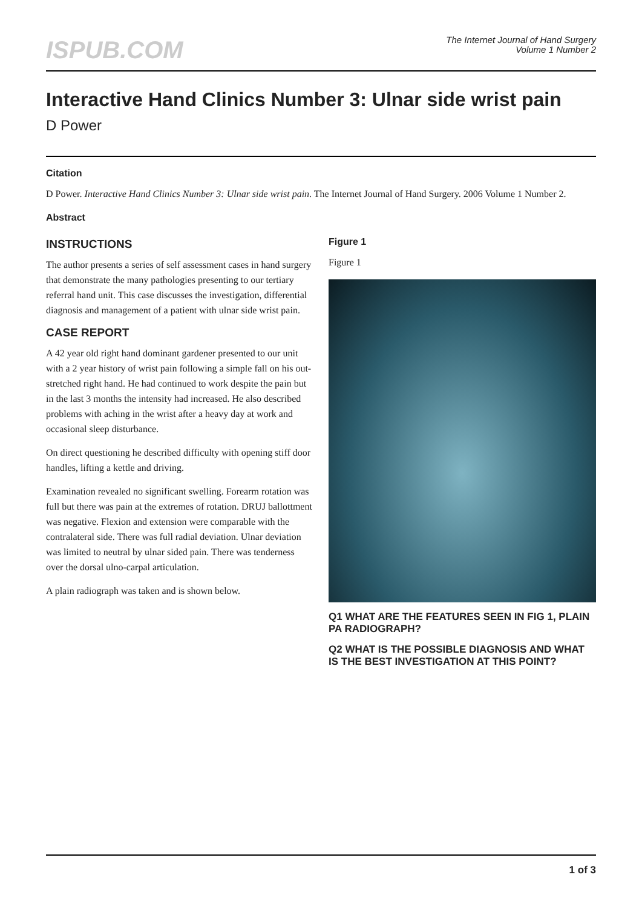ISPUB.COM
The Internet Journal of Hand Surgery
Volume 1 Number 2
Interactive Hand Clinics Number 3: Ulnar side wrist pain
D Power
Citation
D Power. Interactive Hand Clinics Number 3: Ulnar side wrist pain. The Internet Journal of Hand Surgery. 2006 Volume 1 Number 2.
Abstract
INSTRUCTIONS
The author presents a series of self assessment cases in hand surgery that demonstrate the many pathologies presenting to our tertiary referral hand unit. This case discusses the investigation, differential diagnosis and management of a patient with ulnar side wrist pain.
CASE REPORT
A 42 year old right hand dominant gardener presented to our unit with a 2 year history of wrist pain following a simple fall on his out-stretched right hand. He had continued to work despite the pain but in the last 3 months the intensity had increased. He also described problems with aching in the wrist after a heavy day at work and occasional sleep disturbance.
On direct questioning he described difficulty with opening stiff door handles, lifting a kettle and driving.
Examination revealed no significant swelling. Forearm rotation was full but there was pain at the extremes of rotation. DRUJ ballottment was negative. Flexion and extension were comparable with the contralateral side. There was full radial deviation. Ulnar deviation was limited to neutral by ulnar sided pain. There was tenderness over the dorsal ulno-carpal articulation.
A plain radiograph was taken and is shown below.
Figure 1
Figure 1
Q1 WHAT ARE THE FEATURES SEEN IN FIG 1, PLAIN PA RADIOGRAPH?
Q2 WHAT IS THE POSSIBLE DIAGNOSIS AND WHAT IS THE BEST INVESTIGATION AT THIS POINT?
1 of 3